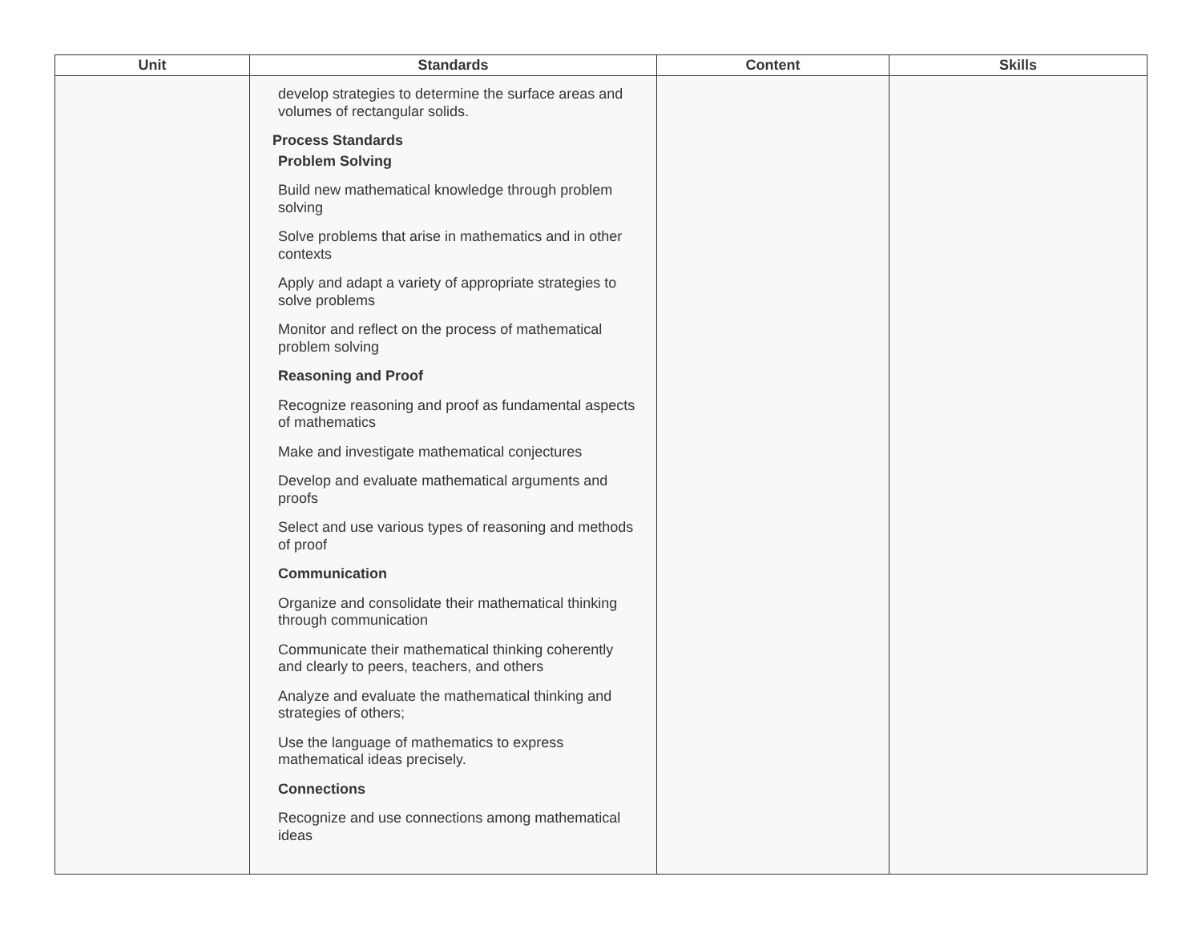| Unit | Standards | Content | Skills |
| --- | --- | --- | --- |
| | develop strategies to determine the surface areas and volumes of rectangular solids. Process Standards Problem Solving Build new mathematical knowledge through problem solving Solve problems that arise in mathematics and in other contexts Apply and adapt a variety of appropriate strategies to solve problems Monitor and reflect on the process of mathematical problem solving Reasoning and Proof Recognize reasoning and proof as fundamental aspects of mathematics Make and investigate mathematical conjectures Develop and evaluate mathematical arguments and proofs Select and use various types of reasoning and methods of proof Communication Organize and consolidate their mathematical thinking through communication Communicate their mathematical thinking coherently and clearly to peers, teachers, and others Analyze and evaluate the mathematical thinking and strategies of others; Use the language of mathematics to express mathematical ideas precisely. Connections Recognize and use connections among mathematical ideas | | |